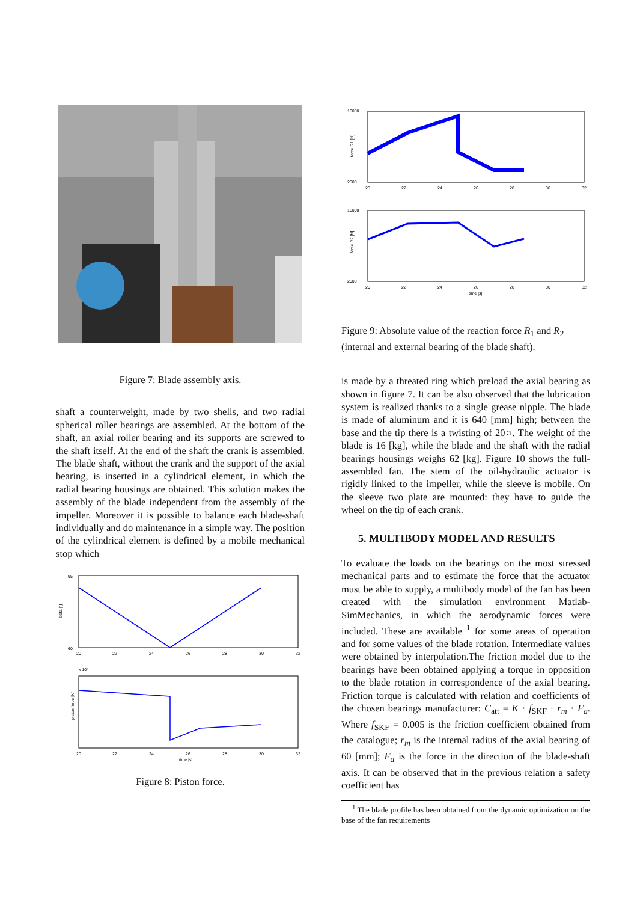Figure 7: Blade assembly axis.
shaft a counterweight, made by two shells, and two radial spherical roller bearings are assembled. At the bottom of the shaft, an axial roller bearing and its supports are screwed to the shaft itself. At the end of the shaft the crank is assembled. The blade shaft, without the crank and the support of the axial bearing, is inserted in a cylindrical element, in which the radial bearing housings are obtained. This solution makes the assembly of the blade independent from the assembly of the impeller. Moreover it is possible to balance each blade-shaft individually and do maintenance in a simple way. The position of the cylindrical element is defined by a mobile mechanical stop which
95
60
beta [°]
20
22
24
26
28
30
32
x 10⁵
piston force [N]
20
22
24
26
28
30
32
time [s]
Figure 8: Piston force.
16000
2000
force R1 [N]
20
22
24
26
28
30
32
16000
2000
force R2 [N]
20
22
24
26
28
30
32
time [s]
Figure 9: Absolute value of the reaction force R<sub>1</sub> and R<sub>2</sub> (internal and external bearing of the blade shaft).
is made by a threated ring which preload the axial bearing as shown in figure 7. It can be also observed that the lubrication system is realized thanks to a single grease nipple. The blade is made of aluminum and it is 640 [mm] high; between the base and the tip there is a twisting of 20○. The weight of the blade is 16 [kg], while the blade and the shaft with the radial bearings housings weighs 62 [kg]. Figure 10 shows the full-assembled fan. The stem of the oil-hydraulic actuator is rigidly linked to the impeller, while the sleeve is mobile. On the sleeve two plate are mounted: they have to guide the wheel on the tip of each crank.
5. MULTIBODY MODEL AND RESULTS
To evaluate the loads on the bearings on the most stressed mechanical parts and to estimate the force that the actuator must be able to supply, a multibody model of the fan has been created with the simulation environment Matlab-SimMechanics, in which the aerodynamic forces were included. These are available <sup>1</sup> for some areas of operation and for some values of the blade rotation. Intermediate values were obtained by interpolation.The friction model due to the bearings have been obtained applying a torque in opposition to the blade rotation in correspondence of the axial bearing. Friction torque is calculated with relation and coefficients of the chosen bearings manufacturer: C<sub>att</sub> = K · f<sub>SKF</sub> · r<sub>m</sub> · F<sub>a</sub>. Where f<sub>SKF</sub> = 0.005 is the friction coefficient obtained from the catalogue; r<sub>m</sub> is the internal radius of the axial bearing of 60 [mm]; F<sub>a</sub> is the force in the direction of the blade-shaft axis. It can be observed that in the previous relation a safety coefficient has
<sup>1</sup> The blade profile has been obtained from the dynamic optimization on the base of the fan requirements